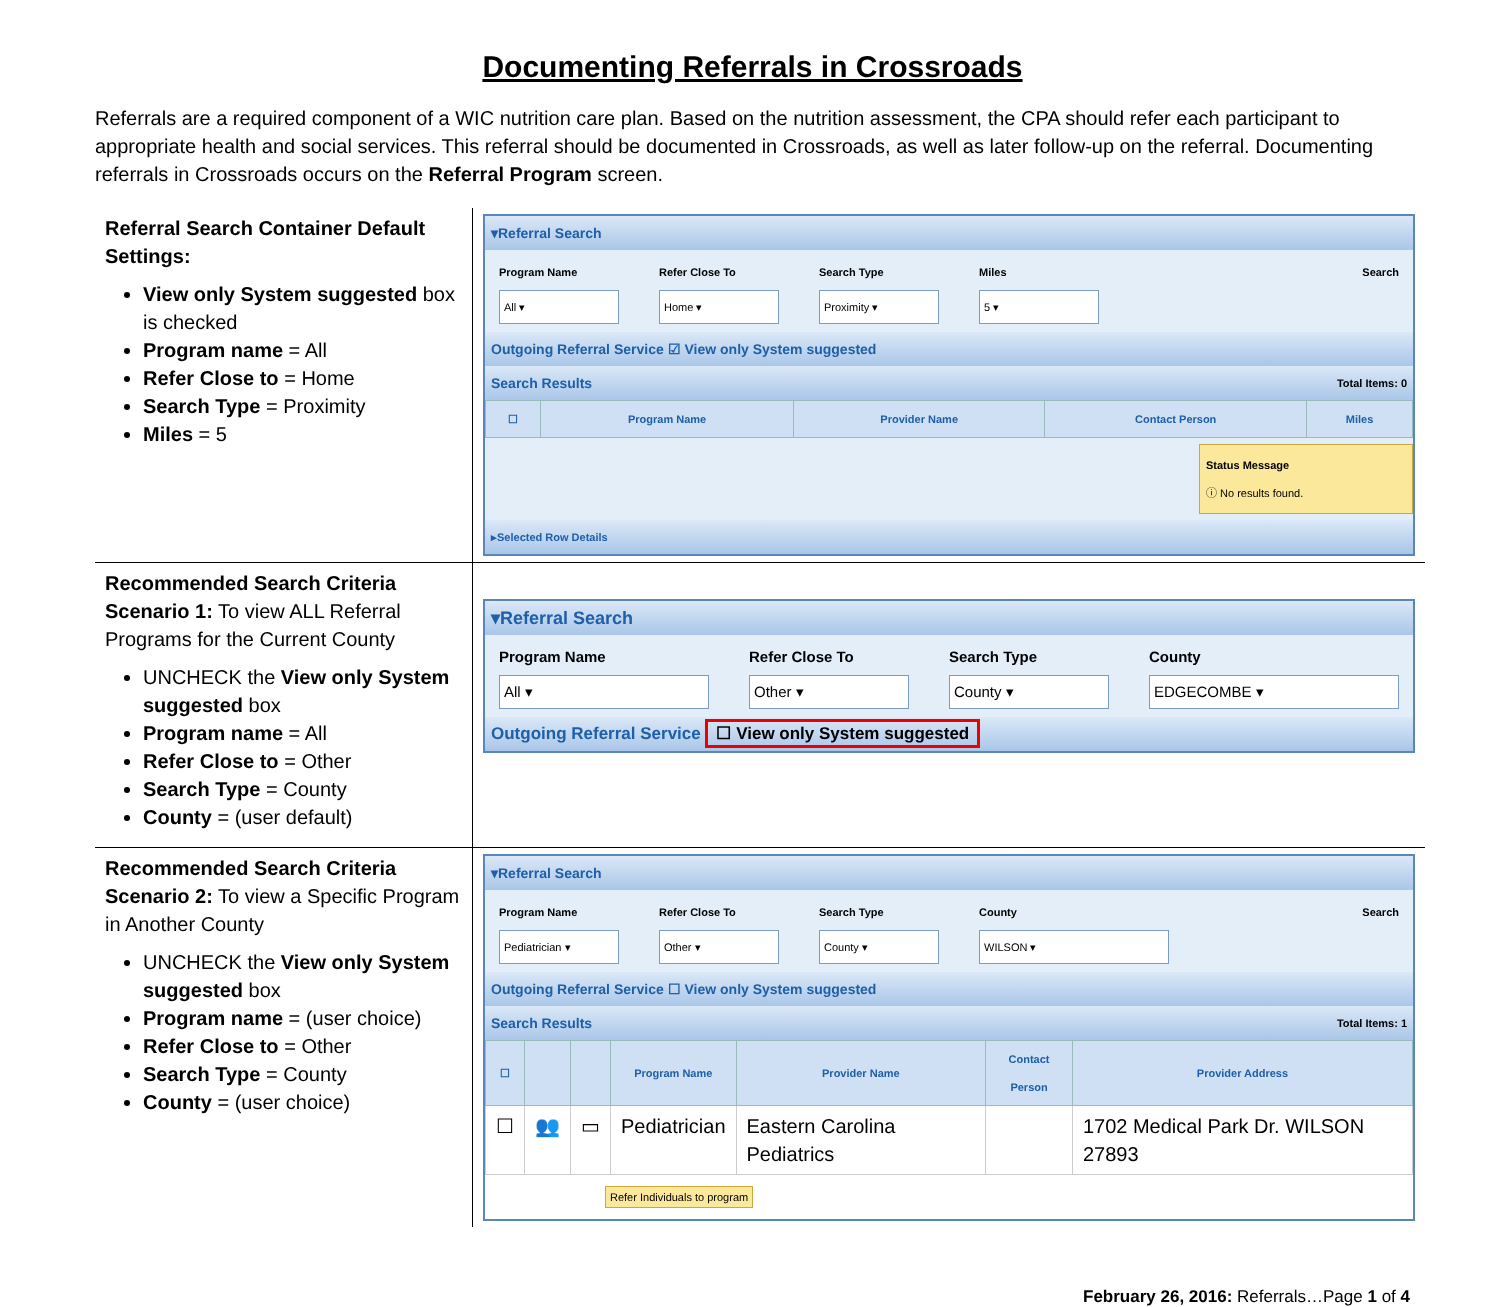Documenting Referrals in Crossroads
Referrals are a required component of a WIC nutrition care plan. Based on the nutrition assessment, the CPA should refer each participant to appropriate health and social services. This referral should be documented in Crossroads, as well as later follow-up on the referral. Documenting referrals in Crossroads occurs on the Referral Program screen.
| Referral Search Container Default Settings: View only System suggested box is checked Program name = All Refer Close to = Home Search Type = Proximity Miles = 5 | ▾Referral Search Program Name All ▾ Refer Close To Home ▾ Search Type Proximity ▾ Miles 5 ▾ Search Outgoing Referral Service ☑ View only System suggested Search Results Total Items: 0 / ☐ / Program Name / Provider Name / Contact Person / Miles / / --- / --- / --- / --- / --- / Status Message ⓘ No results found. ▸Selected Row Details |
| Recommended Search Criteria Scenario 1: To view ALL Referral Programs for the Current County UNCHECK the View only System suggested box Program name = All Refer Close to = Other Search Type = County County = (user default) | ▾Referral Search Program Name All ▾ Refer Close To Other ▾ Search Type County ▾ County EDGECOMBE ▾ Outgoing Referral Service ☐ View only System suggested |
| Recommended Search Criteria Scenario 2: To view a Specific Program in Another County UNCHECK the View only System suggested box Program name = (user choice) Refer Close to = Other Search Type = County County = (user choice) | ▾Referral Search Program Name Pediatrician ▾ Refer Close To Other ▾ Search Type County ▾ County WILSON ▾ Search Outgoing Referral Service ☐ View only System suggested Search Results Total Items: 1 / ☐ / / / Program Name / Provider Name / Contact Person / Provider Address / / --- / --- / --- / --- / --- / --- / --- / / ☐ / 👥 / ▭ / Pediatrician / Eastern Carolina Pediatrics / / 1702 Medical Park Dr. WILSON 27893 / Refer Individuals to program |
February 26, 2016: Referrals…Page 1 of 4